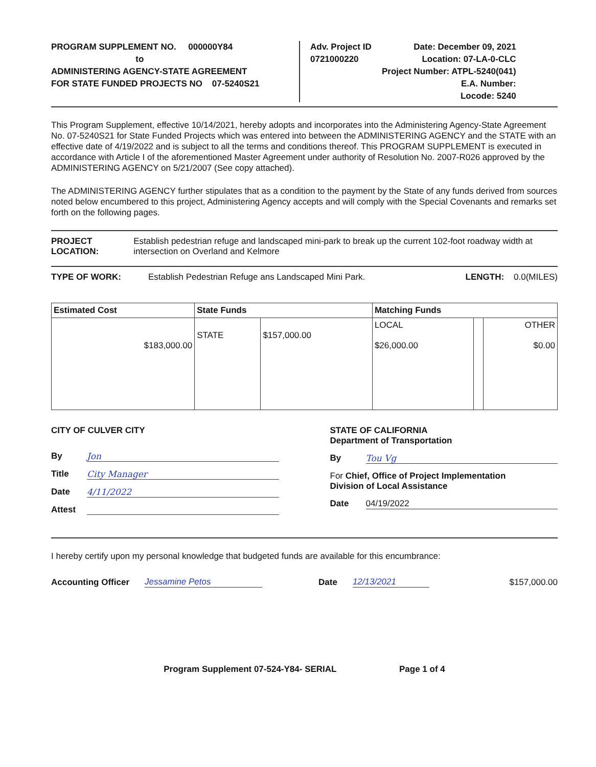PROGRAM SUPPLEMENT NO. 000000Y84
to
ADMINISTERING AGENCY-STATE AGREEMENT
FOR STATE FUNDED PROJECTS NO 07-5240S21
Adv. Project ID
0721000220
Date: December 09, 2021
Location: 07-LA-0-CLC
Project Number: ATPL-5240(041)
E.A. Number:
Locode: 5240
This Program Supplement, effective 10/14/2021, hereby adopts and incorporates into the Administering Agency-State Agreement No. 07-5240S21 for State Funded Projects which was entered into between the ADMINISTERING AGENCY and the STATE with an effective date of 4/19/2022 and is subject to all the terms and conditions thereof. This PROGRAM SUPPLEMENT is executed in accordance with Article I of the aforementioned Master Agreement under authority of Resolution No. 2007-R026 approved by the ADMINISTERING AGENCY on 5/21/2007 (See copy attached).
The ADMINISTERING AGENCY further stipulates that as a condition to the payment by the State of any funds derived from sources noted below encumbered to this project, Administering Agency accepts and will comply with the Special Covenants and remarks set forth on the following pages.
PROJECT LOCATION: Establish pedestrian refuge and landscaped mini-park to break up the current 102-foot roadway width at intersection on Overland and Kelmore
TYPE OF WORK: Establish Pedestrian Refuge ans Landscaped Mini Park.
LENGTH: 0.0(MILES)
| Estimated Cost | State Funds | | Matching Funds | | |
| --- | --- | --- | --- | --- | --- |
| $183,000.00 | STATE | $157,000.00 | LOCAL $26,000.00 | | OTHER $0.00 |
CITY OF CULVER CITY
By Jon
Title City Manager
Date 4/11/2022
Attest
STATE OF CALIFORNIA
Department of Transportation
By Tou Vg
For Chief, Office of Project Implementation
Division of Local Assistance
Date 04/19/2022
I hereby certify upon my personal knowledge that budgeted funds are available for this encumbrance:
Accounting Officer Jessamine Petos Date 12/13/2021 $157,000.00
Program Supplement 07-524-Y84- SERIAL Page 1 of 4